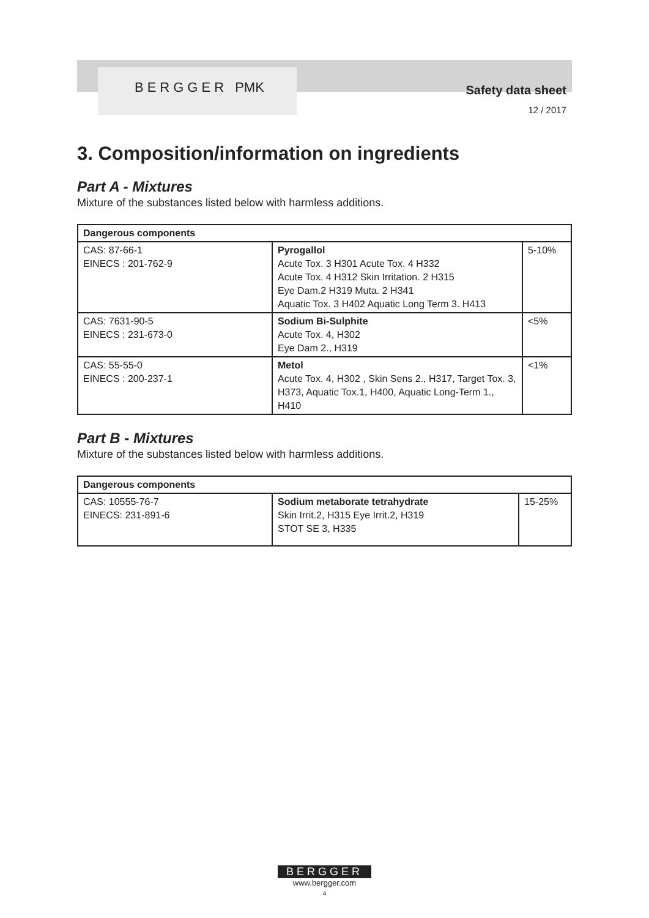BERGGER PMK
Safety data sheet
12 / 2017
3. Composition/information on ingredients
Part A - Mixtures
Mixture of the substances listed below with harmless additions.
| Dangerous components | | |
| --- | --- | --- |
| CAS: 87-66-1 EINECS : 201-762-9 | Pyrogallol Acute Tox. 3 H301 Acute Tox. 4 H332 Acute Tox. 4 H312 Skin Irritation. 2 H315 Eye Dam.2 H319 Muta. 2 H341 Aquatic Tox. 3 H402 Aquatic Long Term 3. H413 | 5-10% |
| CAS: 7631-90-5 EINECS : 231-673-0 | Sodium Bi-Sulphite Acute Tox. 4, H302 Eye Dam 2., H319 | <5% |
| CAS: 55-55-0 EINECS : 200-237-1 | Metol Acute Tox. 4, H302 , Skin Sens 2., H317, Target Tox. 3, H373, Aquatic Tox.1, H400, Aquatic Long-Term 1., H410 | <1% |
Part B - Mixtures
Mixture of the substances listed below with harmless additions.
| Dangerous components | | |
| --- | --- | --- |
| CAS: 10555-76-7 EINECS: 231-891-6 | Sodium metaborate tetrahydrate Skin Irrit.2, H315 Eye Irrit.2, H319 STOT SE 3, H335 | 15-25% |
BERGGER
www.bergger.com
4